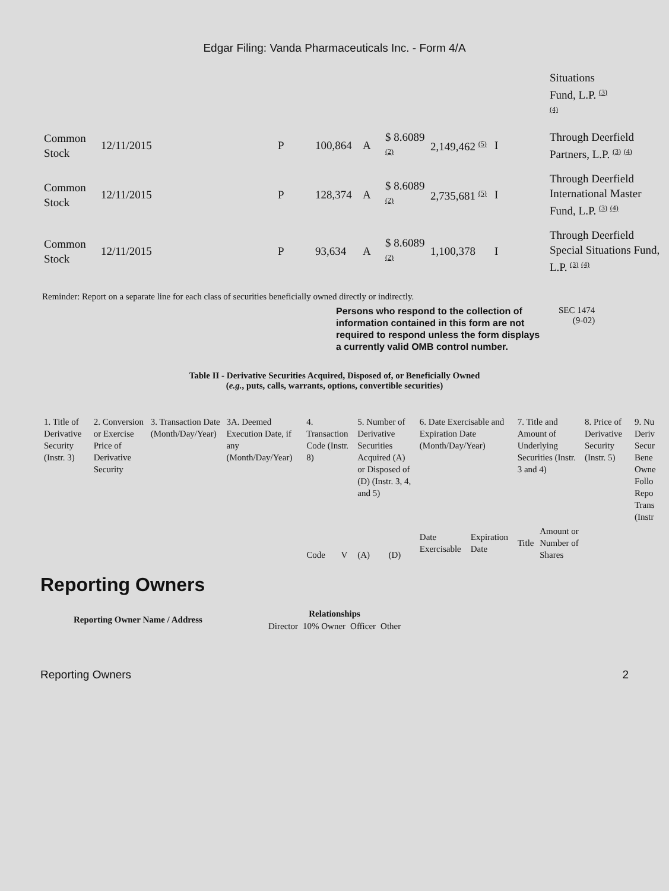Edgar Filing: Vanda Pharmaceuticals Inc. - Form 4/A
| | | | | | | | | Situations Fund, L.P. <sup>(3)</sup> <sup>(4)</sup> |
| Common Stock | 12/11/2015 | P | 100,864 | A | $ 8.6089 <sup>(2)</sup> | 2,149,462 <sup>(5)</sup> | I | Through Deerfield Partners, L.P. <sup>(3)</sup> <sup>(4)</sup> |
| Common Stock | 12/11/2015 | P | 128,374 | A | $ 8.6089 <sup>(2)</sup> | 2,735,681 <sup>(5)</sup> | I | Through Deerfield International Master Fund, L.P. <sup>(3)</sup> <sup>(4)</sup> |
| Common Stock | 12/11/2015 | P | 93,634 | A | $ 8.6089 <sup>(2)</sup> | 1,100,378 | I | Through Deerfield Special Situations Fund, L.P. <sup>(3)</sup> <sup>(4)</sup> |
Reminder: Report on a separate line for each class of securities beneficially owned directly or indirectly.
Persons who respond to the collection of information contained in this form are not required to respond unless the form displays a currently valid OMB control number.
SEC 1474
(9-02)
Table II - Derivative Securities Acquired, Disposed of, or Beneficially Owned
(e.g., puts, calls, warrants, options, convertible securities)
| 1. Title of Derivative Security (Instr. 3) | 2. Conversion or Exercise Price of Derivative Security | 3. Transaction Date (Month/Day/Year) | 3A. Deemed Execution Date, if any (Month/Day/Year) | 4. Transaction Code (Instr. 8) | | 5. Number of Derivative Securities Acquired (A) or Disposed of (D) (Instr. 3, 4, and 5) | | 6. Date Exercisable and Expiration Date (Month/Day/Year) | | 7. Title and Amount of Underlying Securities (Instr. 3 and 4) | | 8. Price of Derivative Security (Instr. 5) | 9. Nu Deriv Secur Bene Owne Follo Repo Trans (Instr |
| | | | | Code | V | (A) | (D) | Date Exercisable | Expiration Date | Title | Amount or Number of Shares | | |
Reporting Owners
| Reporting Owner Name / Address | Relationships | | | |
| --- | --- | --- | --- | --- |
| | Director | 10% Owner | Officer | Other |
Reporting Owners 2